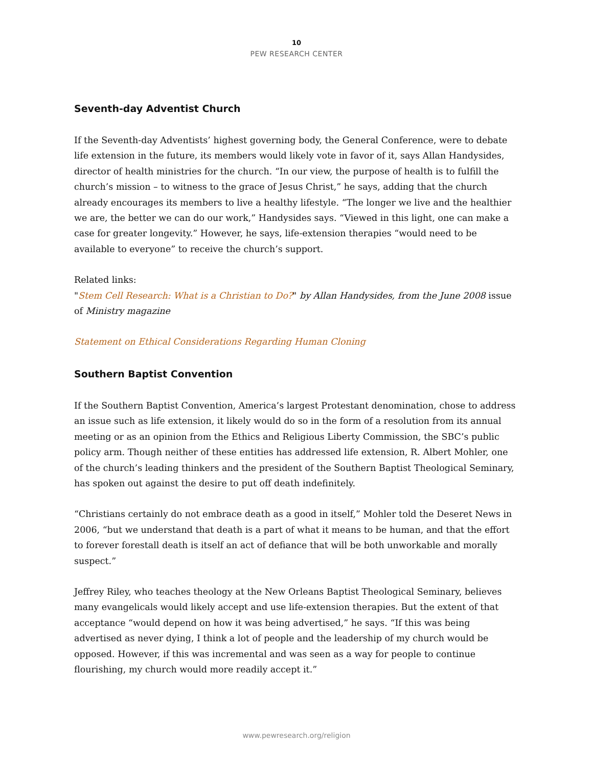10
PEW RESEARCH CENTER
Seventh-day Adventist Church
If the Seventh-day Adventists’ highest governing body, the General Conference, were to debate life extension in the future, its members would likely vote in favor of it, says Allan Handysides, director of health ministries for the church. “In our view, the purpose of health is to fulfill the church’s mission – to witness to the grace of Jesus Christ,” he says, adding that the church already encourages its members to live a healthy lifestyle. “The longer we live and the healthier we are, the better we can do our work,” Handysides says. “Viewed in this light, one can make a case for greater longevity.” However, he says, life-extension therapies “would need to be available to everyone” to receive the church’s support.
Related links:
"Stem Cell Research: What is a Christian to Do?" by Allan Handysides, from the June 2008 issue of Ministry magazine
Statement on Ethical Considerations Regarding Human Cloning
Southern Baptist Convention
If the Southern Baptist Convention, America’s largest Protestant denomination, chose to address an issue such as life extension, it likely would do so in the form of a resolution from its annual meeting or as an opinion from the Ethics and Religious Liberty Commission, the SBC’s public policy arm. Though neither of these entities has addressed life extension, R. Albert Mohler, one of the church’s leading thinkers and the president of the Southern Baptist Theological Seminary, has spoken out against the desire to put off death indefinitely.
“Christians certainly do not embrace death as a good in itself,” Mohler told the Deseret News in 2006, “but we understand that death is a part of what it means to be human, and that the effort to forever forestall death is itself an act of defiance that will be both unworkable and morally suspect.”
Jeffrey Riley, who teaches theology at the New Orleans Baptist Theological Seminary, believes many evangelicals would likely accept and use life-extension therapies. But the extent of that acceptance “would depend on how it was being advertised,” he says. “If this was being advertised as never dying, I think a lot of people and the leadership of my church would be opposed. However, if this was incremental and was seen as a way for people to continue flourishing, my church would more readily accept it.”
www.pewresearch.org/religion